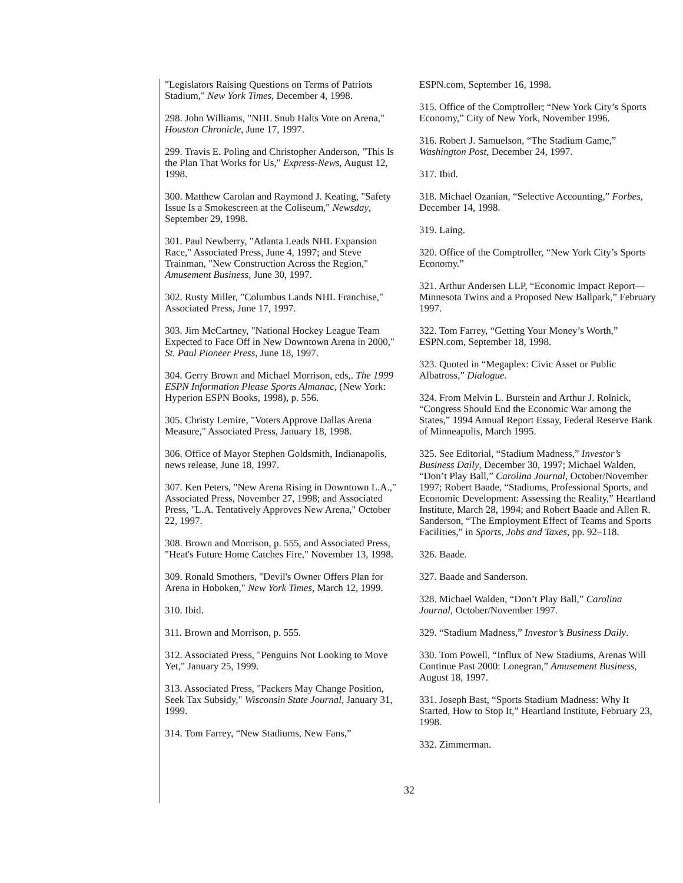"Legislators Raising Questions on Terms of Patriots Stadium," New York Times, December 4, 1998.
298. John Williams, "NHL Snub Halts Vote on Arena," Houston Chronicle, June 17, 1997.
299. Travis E. Poling and Christopher Anderson, "This Is the Plan That Works for Us," Express-News, August 12, 1998.
300. Matthew Carolan and Raymond J. Keating, "Safety Issue Is a Smokescreen at the Coliseum," Newsday, September 29, 1998.
301. Paul Newberry, "Atlanta Leads NHL Expansion Race," Associated Press, June 4, 1997; and Steve Trainman, "New Construction Across the Region," Amusement Business, June 30, 1997.
302. Rusty Miller, "Columbus Lands NHL Franchise," Associated Press, June 17, 1997.
303. Jim McCartney, "National Hockey League Team Expected to Face Off in New Downtown Arena in 2000," St. Paul Pioneer Press, June 18, 1997.
304. Gerry Brown and Michael Morrison, eds,. The 1999 ESPN Information Please Sports Almanac, (New York: Hyperion ESPN Books, 1998), p. 556.
305. Christy Lemire, "Voters Approve Dallas Arena Measure," Associated Press, January 18, 1998.
306. Office of Mayor Stephen Goldsmith, Indianapolis, news release, June 18, 1997.
307. Ken Peters, "New Arena Rising in Downtown L.A.," Associated Press, November 27, 1998; and Associated Press, "L.A. Tentatively Approves New Arena," October 22, 1997.
308. Brown and Morrison, p. 555, and Associated Press, "Heat's Future Home Catches Fire," November 13, 1998.
309. Ronald Smothers, "Devil's Owner Offers Plan for Arena in Hoboken," New York Times, March 12, 1999.
310. Ibid.
311. Brown and Morrison, p. 555.
312. Associated Press, "Penguins Not Looking to Move Yet," January 25, 1999.
313. Associated Press, "Packers May Change Position, Seek Tax Subsidy," Wisconsin State Journal, January 31, 1999.
314. Tom Farrey, “New Stadiums, New Fans,”
ESPN.com, September 16, 1998.
315. Office of the Comptroller; “New York City’s Sports Economy,” City of New York, November 1996.
316. Robert J. Samuelson, “The Stadium Game,” Washington Post, December 24, 1997.
317. Ibid.
318. Michael Ozanian, “Selective Accounting,” Forbes, December 14, 1998.
319. Laing.
320. Office of the Comptroller, “New York City’s Sports Economy.”
321. Arthur Andersen LLP, “Economic Impact Report—Minnesota Twins and a Proposed New Ballpark,” February 1997.
322. Tom Farrey, “Getting Your Money’s Worth,” ESPN.com, September 18, 1998.
323. Quoted in “Megaplex: Civic Asset or Public Albatross,” Dialogue.
324. From Melvin L. Burstein and Arthur J. Rolnick, “Congress Should End the Economic War among the States,” 1994 Annual Report Essay, Federal Reserve Bank of Minneapolis, March 1995.
325. See Editorial, “Stadium Madness,” Investor’s Business Daily, December 30, 1997; Michael Walden, “Don’t Play Ball,” Carolina Journal, October/November 1997; Robert Baade, “Stadiums, Professional Sports, and Economic Development: Assessing the Reality,” Heartland Institute, March 28, 1994; and Robert Baade and Allen R. Sanderson, “The Employment Effect of Teams and Sports Facilities,” in Sports, Jobs and Taxes, pp. 92–118.
326. Baade.
327. Baade and Sanderson.
328. Michael Walden, “Don’t Play Ball,” Carolina Journal, October/November 1997.
329. “Stadium Madness,” Investor’s Business Daily.
330. Tom Powell, “Influx of New Stadiums, Arenas Will Continue Past 2000: Lonegran,” Amusement Business, August 18, 1997.
331. Joseph Bast, “Sports Stadium Madness: Why It Started, How to Stop It,” Heartland Institute, February 23, 1998.
332. Zimmerman.
32